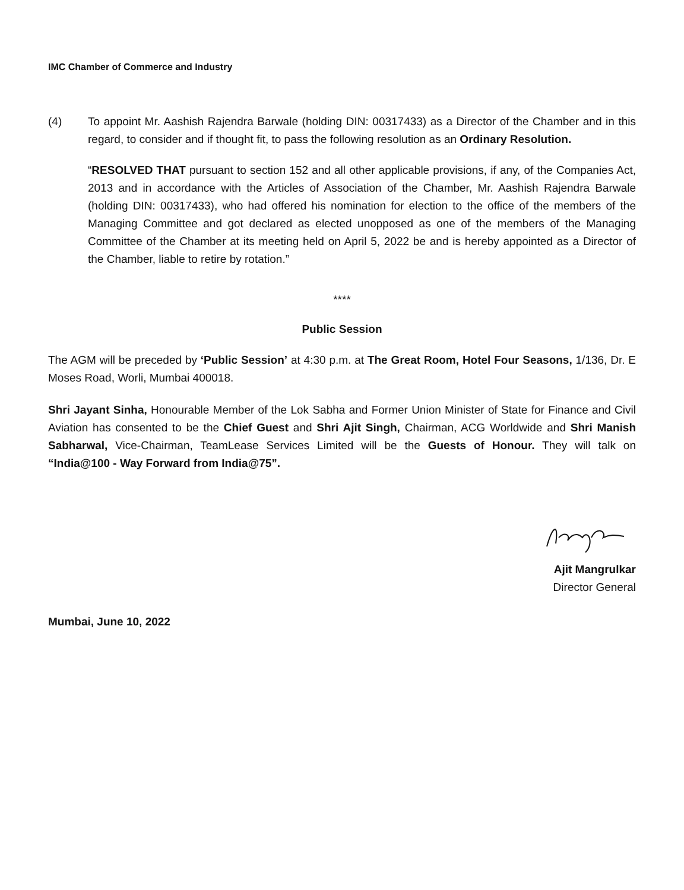IMC Chamber of Commerce and Industry
(4) To appoint Mr. Aashish Rajendra Barwale (holding DIN: 00317433) as a Director of the Chamber and in this regard, to consider and if thought fit, to pass the following resolution as an Ordinary Resolution.
“RESOLVED THAT pursuant to section 152 and all other applicable provisions, if any, of the Companies Act, 2013 and in accordance with the Articles of Association of the Chamber, Mr. Aashish Rajendra Barwale (holding DIN: 00317433), who had offered his nomination for election to the office of the members of the Managing Committee and got declared as elected unopposed as one of the members of the Managing Committee of the Chamber at its meeting held on April 5, 2022 be and is hereby appointed as a Director of the Chamber, liable to retire by rotation.”
****
Public Session
The AGM will be preceded by ‘Public Session’ at 4:30 p.m. at The Great Room, Hotel Four Seasons, 1/136, Dr. E Moses Road, Worli, Mumbai 400018.
Shri Jayant Sinha, Honourable Member of the Lok Sabha and Former Union Minister of State for Finance and Civil Aviation has consented to be the Chief Guest and Shri Ajit Singh, Chairman, ACG Worldwide and Shri Manish Sabharwal, Vice-Chairman, TeamLease Services Limited will be the Guests of Honour. They will talk on “India@100 - Way Forward from India@75”.
Ajit Mangrulkar
Director General
Mumbai, June 10, 2022